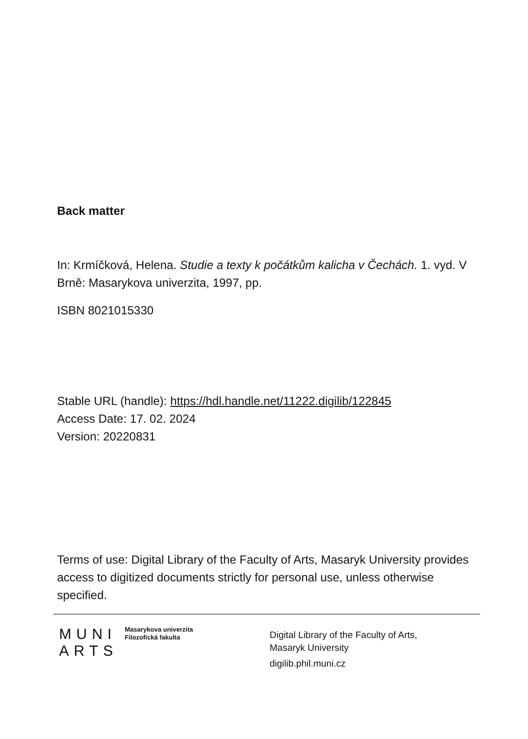Back matter
In: Krmíčková, Helena. Studie a texty k počátkům kalicha v Čechách. 1. vyd. V Brně: Masarykova univerzita, 1997, pp.
ISBN 8021015330
Stable URL (handle): https://hdl.handle.net/11222.digilib/122845
Access Date: 17. 02. 2024
Version: 20220831
Terms of use: Digital Library of the Faculty of Arts, Masaryk University provides access to digitized documents strictly for personal use, unless otherwise specified.
MUNI
ARTS
Masarykova univerzita
Filozofická fakulta
Digital Library of the Faculty of Arts,
Masaryk University
digilib.phil.muni.cz